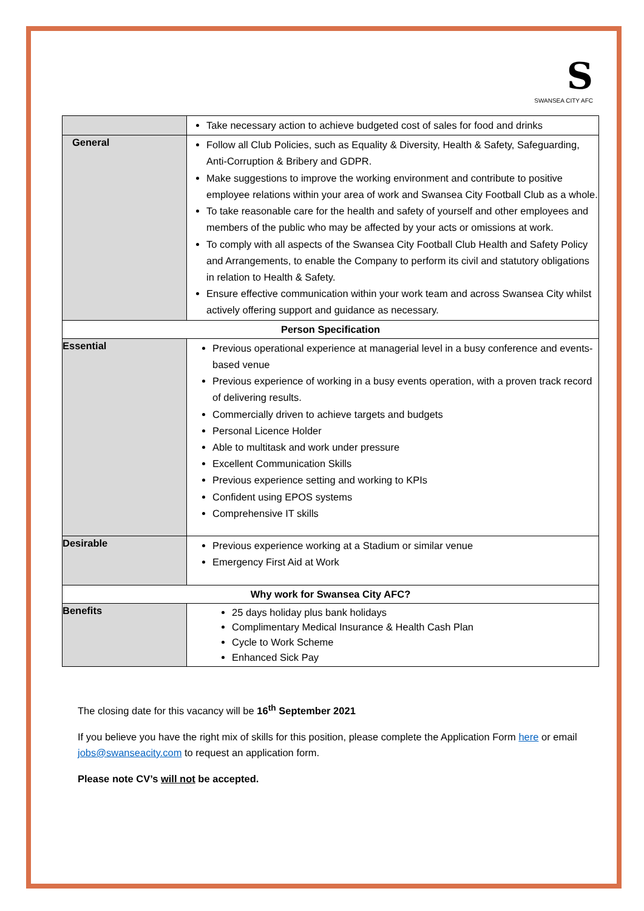S
SWANSEA CITY AFC
| | Take necessary action to achieve budgeted cost of sales for food and drinks |
| General | Follow all Club Policies, such as Equality & Diversity, Health & Safety, Safeguarding, Anti-Corruption & Bribery and GDPR. Make suggestions to improve the working environment and contribute to positive employee relations within your area of work and Swansea City Football Club as a whole. To take reasonable care for the health and safety of yourself and other employees and members of the public who may be affected by your acts or omissions at work. To comply with all aspects of the Swansea City Football Club Health and Safety Policy and Arrangements, to enable the Company to perform its civil and statutory obligations in relation to Health & Safety. Ensure effective communication within your work team and across Swansea City whilst actively offering support and guidance as necessary. |
| Person Specification | |
| Essential | Previous operational experience at managerial level in a busy conference and events-based venue Previous experience of working in a busy events operation, with a proven track record of delivering results. Commercially driven to achieve targets and budgets Personal Licence Holder Able to multitask and work under pressure Excellent Communication Skills Previous experience setting and working to KPIs Confident using EPOS systems Comprehensive IT skills |
| Desirable | Previous experience working at a Stadium or similar venue Emergency First Aid at Work |
| Why work for Swansea City AFC? | |
| Benefits | 25 days holiday plus bank holidays Complimentary Medical Insurance & Health Cash Plan Cycle to Work Scheme Enhanced Sick Pay |
The closing date for this vacancy will be 16<sup>th</sup> September 2021
If you believe you have the right mix of skills for this position, please complete the Application Form here or email jobs@swanseacity.com to request an application form.
Please note CV’s will not be accepted.